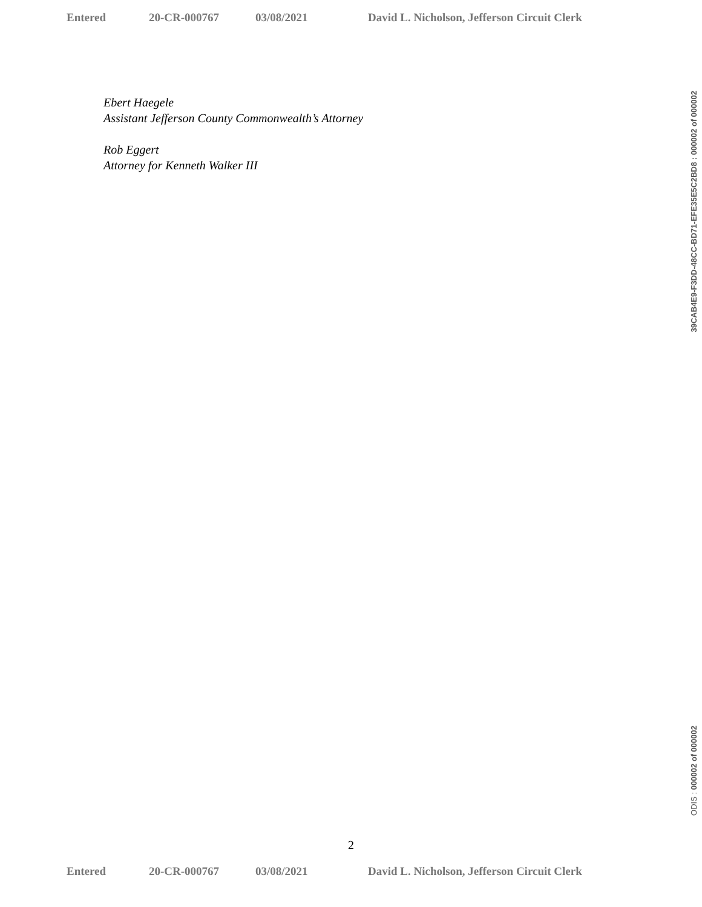Entered 20-CR-000767 03/08/2021 David L. Nicholson, Jefferson Circuit Clerk
Ebert Haegele
Assistant Jefferson County Commonwealth’s Attorney
Rob Eggert
Attorney for Kenneth Walker III
2
Entered 20-CR-000767 03/08/2021 David L. Nicholson, Jefferson Circuit Clerk
39CAB4E9-F3DD-48CC-BD71-EFE35E5C2BD8 : 000002 of 000002
ODIS : 000002 of 000002